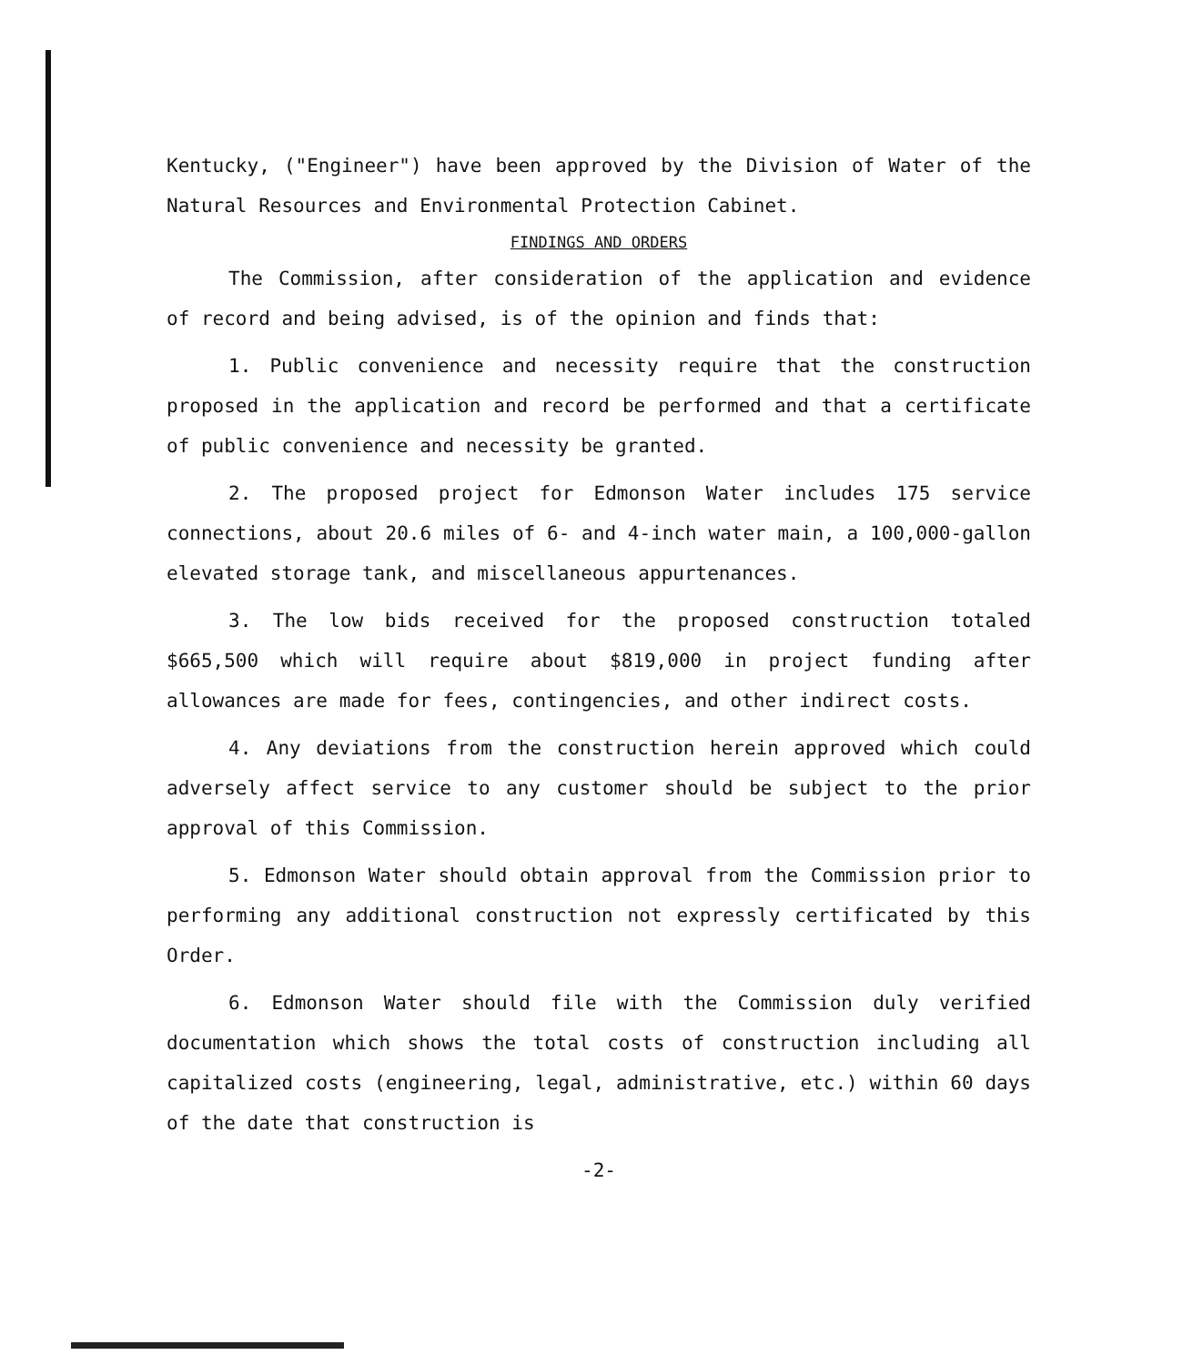Kentucky, ("Engineer") have been approved by the Division of Water of the Natural Resources and Environmental Protection Cabinet.
FINDINGS AND ORDERS
The Commission, after consideration of the application and evidence of record and being advised, is of the opinion and finds that:
1. Public convenience and necessity require that the construction proposed in the application and record be performed and that a certificate of public convenience and necessity be granted.
2. The proposed project for Edmonson Water includes 175 service connections, about 20.6 miles of 6- and 4-inch water main, a 100,000-gallon elevated storage tank, and miscellaneous appurtenances.
3. The low bids received for the proposed construction totaled $665,500 which will require about $819,000 in project funding after allowances are made for fees, contingencies, and other indirect costs.
4. Any deviations from the construction herein approved which could adversely affect service to any customer should be subject to the prior approval of this Commission.
5. Edmonson Water should obtain approval from the Commission prior to performing any additional construction not expressly certificated by this Order.
6. Edmonson Water should file with the Commission duly verified documentation which shows the total costs of construction including all capitalized costs (engineering, legal, administrative, etc.) within 60 days of the date that construction is
-2-